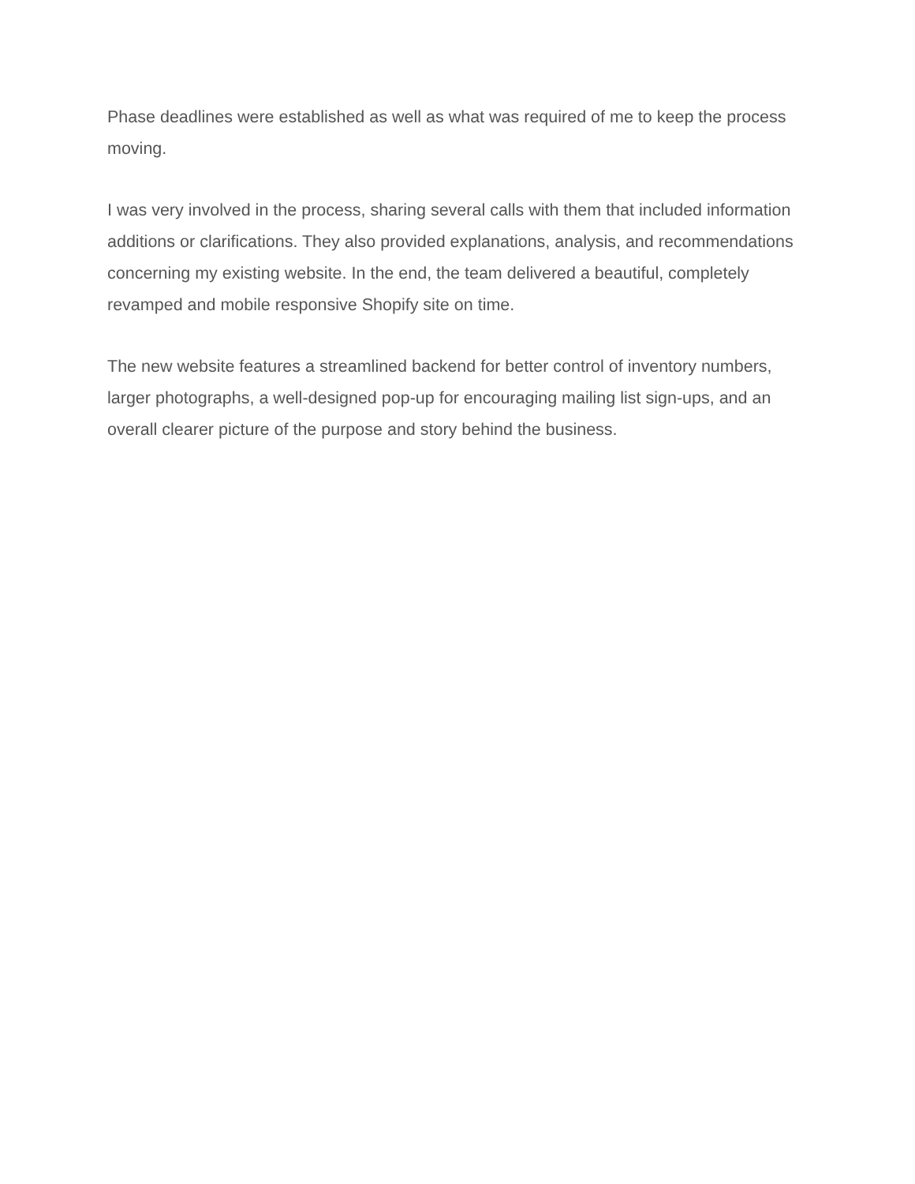Phase deadlines were established as well as what was required of me to keep the process moving.
I was very involved in the process, sharing several calls with them that included information additions or clarifications. They also provided explanations, analysis, and recommendations concerning my existing website. In the end, the team delivered a beautiful, completely revamped and mobile responsive Shopify site on time.
The new website features a streamlined backend for better control of inventory numbers, larger photographs, a well-designed pop-up for encouraging mailing list sign-ups, and an overall clearer picture of the purpose and story behind the business.